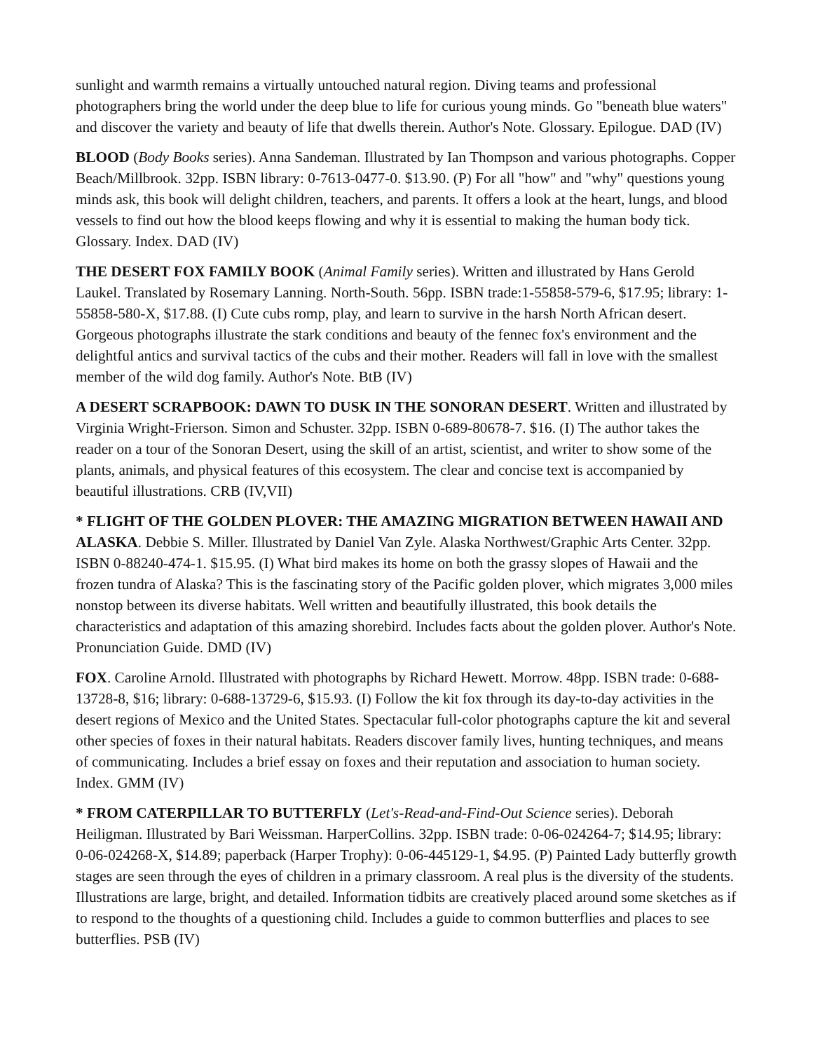sunlight and warmth remains a virtually untouched natural region. Diving teams and professional photographers bring the world under the deep blue to life for curious young minds. Go "beneath blue waters" and discover the variety and beauty of life that dwells therein. Author's Note. Glossary. Epilogue. DAD (IV)
BLOOD (Body Books series). Anna Sandeman. Illustrated by Ian Thompson and various photographs. Copper Beach/Millbrook. 32pp. ISBN library: 0-7613-0477-0. $13.90. (P) For all "how" and "why" questions young minds ask, this book will delight children, teachers, and parents. It offers a look at the heart, lungs, and blood vessels to find out how the blood keeps flowing and why it is essential to making the human body tick. Glossary. Index. DAD (IV)
THE DESERT FOX FAMILY BOOK (Animal Family series). Written and illustrated by Hans Gerold Laukel. Translated by Rosemary Lanning. North-South. 56pp. ISBN trade:1-55858-579-6, $17.95; library: 1-55858-580-X, $17.88. (I) Cute cubs romp, play, and learn to survive in the harsh North African desert. Gorgeous photographs illustrate the stark conditions and beauty of the fennec fox's environment and the delightful antics and survival tactics of the cubs and their mother. Readers will fall in love with the smallest member of the wild dog family. Author's Note. BtB (IV)
A DESERT SCRAPBOOK: DAWN TO DUSK IN THE SONORAN DESERT. Written and illustrated by Virginia Wright-Frierson. Simon and Schuster. 32pp. ISBN 0-689-80678-7. $16. (I) The author takes the reader on a tour of the Sonoran Desert, using the skill of an artist, scientist, and writer to show some of the plants, animals, and physical features of this ecosystem. The clear and concise text is accompanied by beautiful illustrations. CRB (IV,VII)
* FLIGHT OF THE GOLDEN PLOVER: THE AMAZING MIGRATION BETWEEN HAWAII AND ALASKA. Debbie S. Miller. Illustrated by Daniel Van Zyle. Alaska Northwest/Graphic Arts Center. 32pp. ISBN 0-88240-474-1. $15.95. (I) What bird makes its home on both the grassy slopes of Hawaii and the frozen tundra of Alaska? This is the fascinating story of the Pacific golden plover, which migrates 3,000 miles nonstop between its diverse habitats. Well written and beautifully illustrated, this book details the characteristics and adaptation of this amazing shorebird. Includes facts about the golden plover. Author's Note. Pronunciation Guide. DMD (IV)
FOX. Caroline Arnold. Illustrated with photographs by Richard Hewett. Morrow. 48pp. ISBN trade: 0-688-13728-8, $16; library: 0-688-13729-6, $15.93. (I) Follow the kit fox through its day-to-day activities in the desert regions of Mexico and the United States. Spectacular full-color photographs capture the kit and several other species of foxes in their natural habitats. Readers discover family lives, hunting techniques, and means of communicating. Includes a brief essay on foxes and their reputation and association to human society. Index. GMM (IV)
* FROM CATERPILLAR TO BUTTERFLY (Let's-Read-and-Find-Out Science series). Deborah Heiligman. Illustrated by Bari Weissman. HarperCollins. 32pp. ISBN trade: 0-06-024264-7; $14.95; library: 0-06-024268-X, $14.89; paperback (Harper Trophy): 0-06-445129-1, $4.95. (P) Painted Lady butterfly growth stages are seen through the eyes of children in a primary classroom. A real plus is the diversity of the students. Illustrations are large, bright, and detailed. Information tidbits are creatively placed around some sketches as if to respond to the thoughts of a questioning child. Includes a guide to common butterflies and places to see butterflies. PSB (IV)